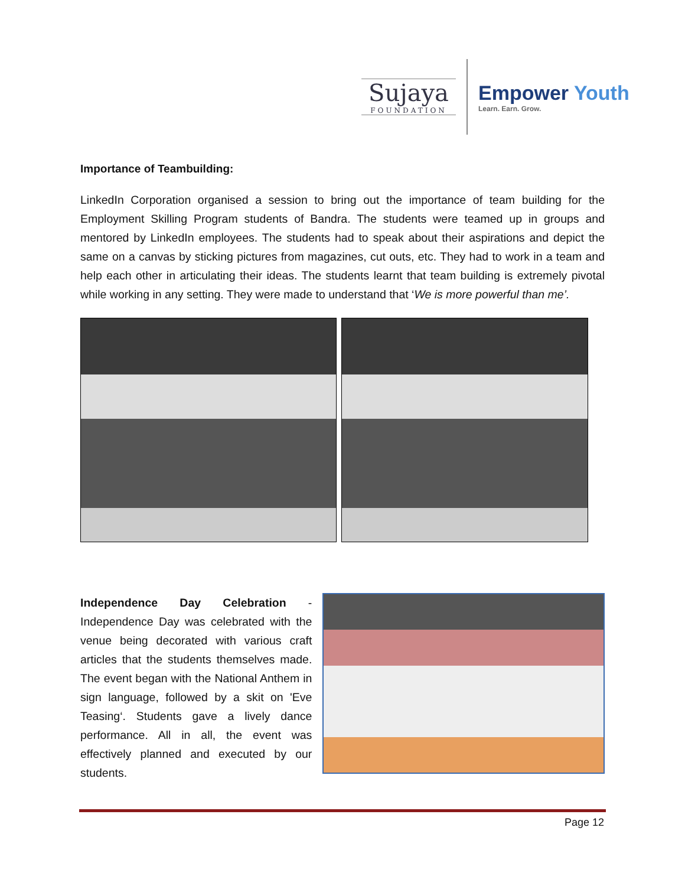Sujaya
FOUNDATION
Empower Youth
Learn. Earn. Grow.
Importance of Teambuilding:
LinkedIn Corporation organised a session to bring out the importance of team building for the Employment Skilling Program students of Bandra. The students were teamed up in groups and mentored by LinkedIn employees. The students had to speak about their aspirations and depict the same on a canvas by sticking pictures from magazines, cut outs, etc. They had to work in a team and help each other in articulating their ideas. The students learnt that team building is extremely pivotal while working in any setting. They were made to understand that ‘We is more powerful than me’.
Independence Day Celebration - Independence Day was celebrated with the venue being decorated with various craft articles that the students themselves made. The event began with the National Anthem in sign language, followed by a skit on 'Eve Teasing‘. Students gave a lively dance performance. All in all, the event was effectively planned and executed by our students.
Page 12